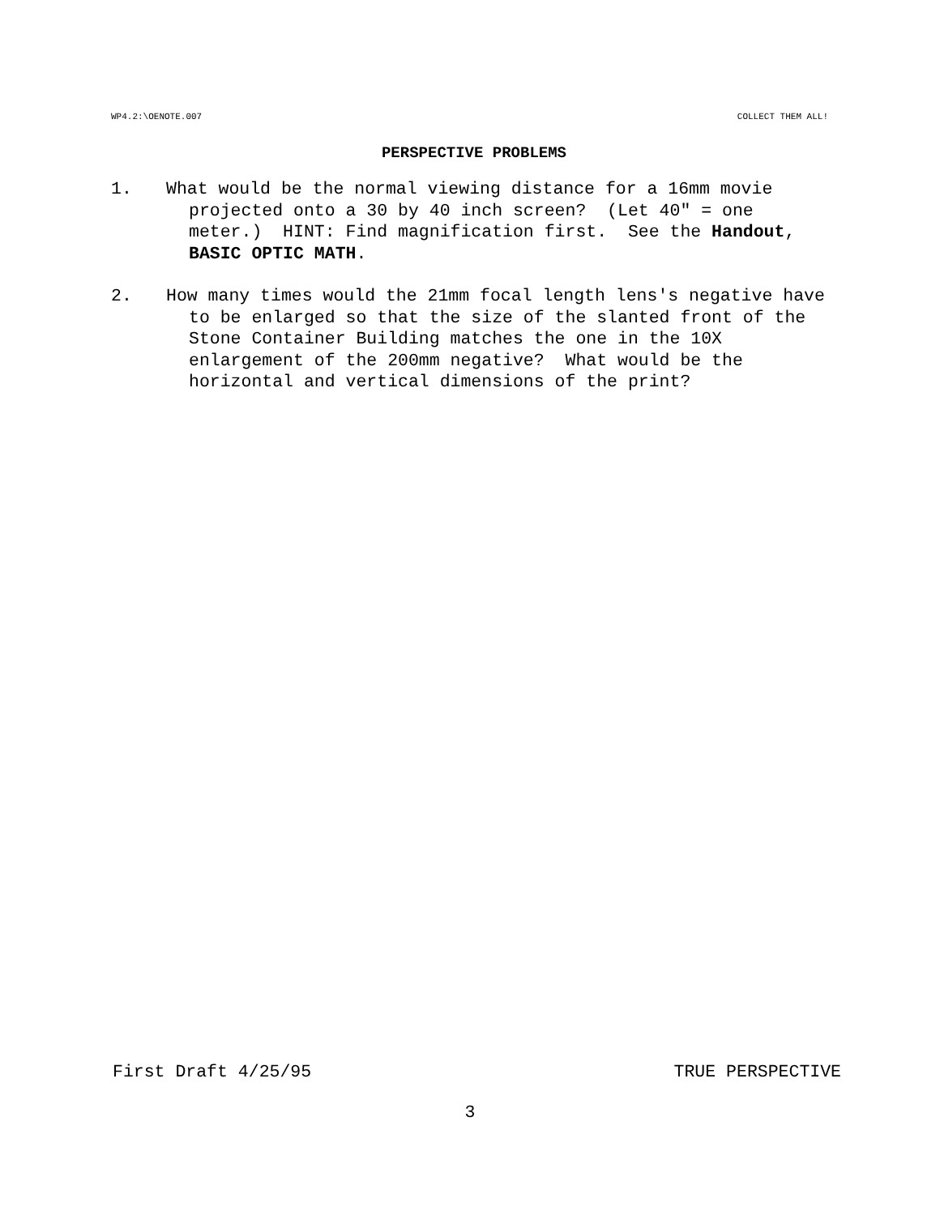WP4.2:\OENOTE.007 COLLECT THEM ALL!
PERSPECTIVE PROBLEMS
1. What would be the normal viewing distance for a 16mm movie projected onto a 30 by 40 inch screen? (Let 40" = one meter.) HINT: Find magnification first. See the Handout, BASIC OPTIC MATH.
2. How many times would the 21mm focal length lens's negative have to be enlarged so that the size of the slanted front of the Stone Container Building matches the one in the 10X enlargement of the 200mm negative? What would be the horizontal and vertical dimensions of the print?
First Draft 4/25/95 TRUE PERSPECTIVE
3